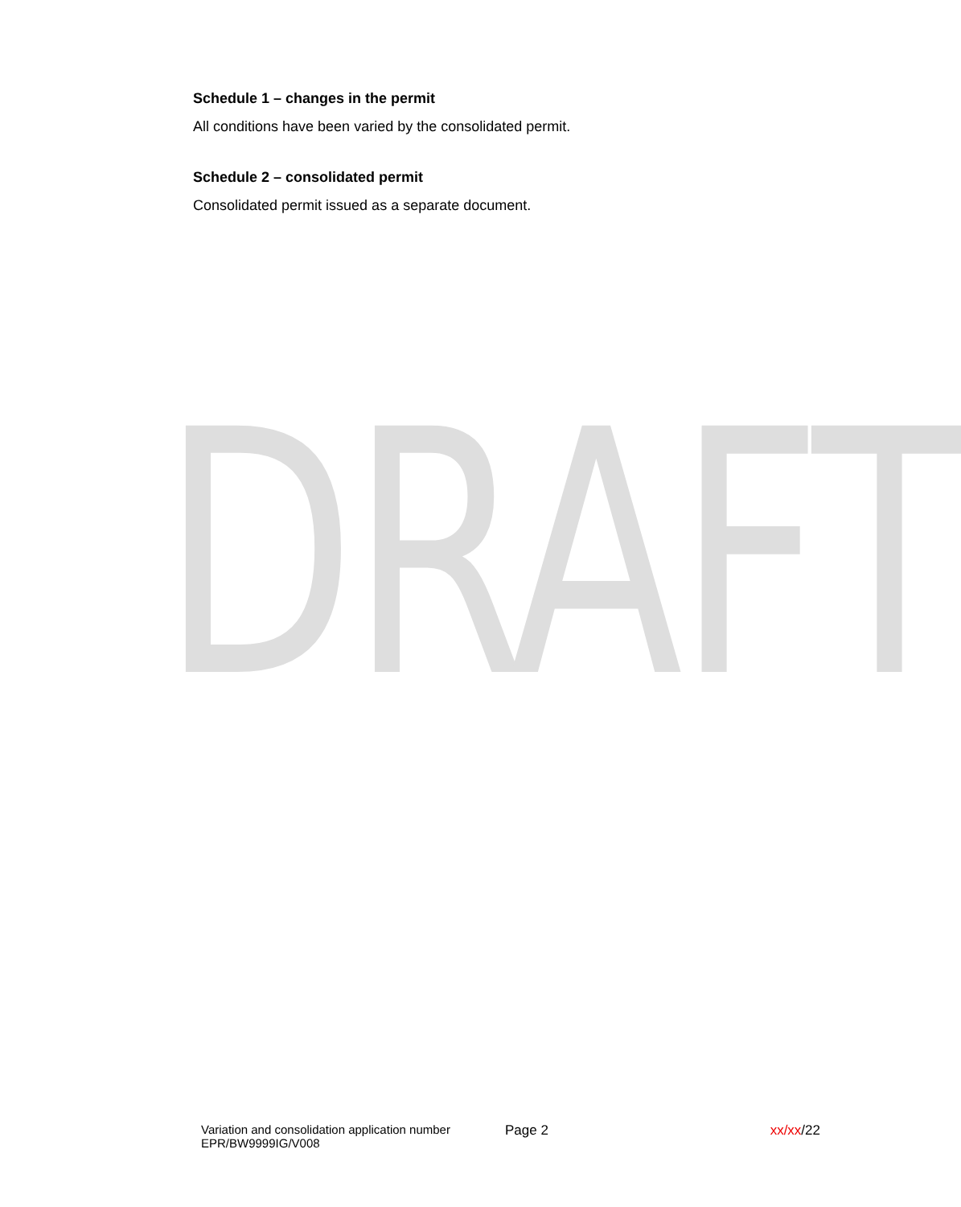DRAFT
Schedule 1 – changes in the permit
All conditions have been varied by the consolidated permit.
Schedule 2 – consolidated permit
Consolidated permit issued as a separate document.
Variation and consolidation application number
EPR/BW9999IG/V008
Page 2 xx/xx/22